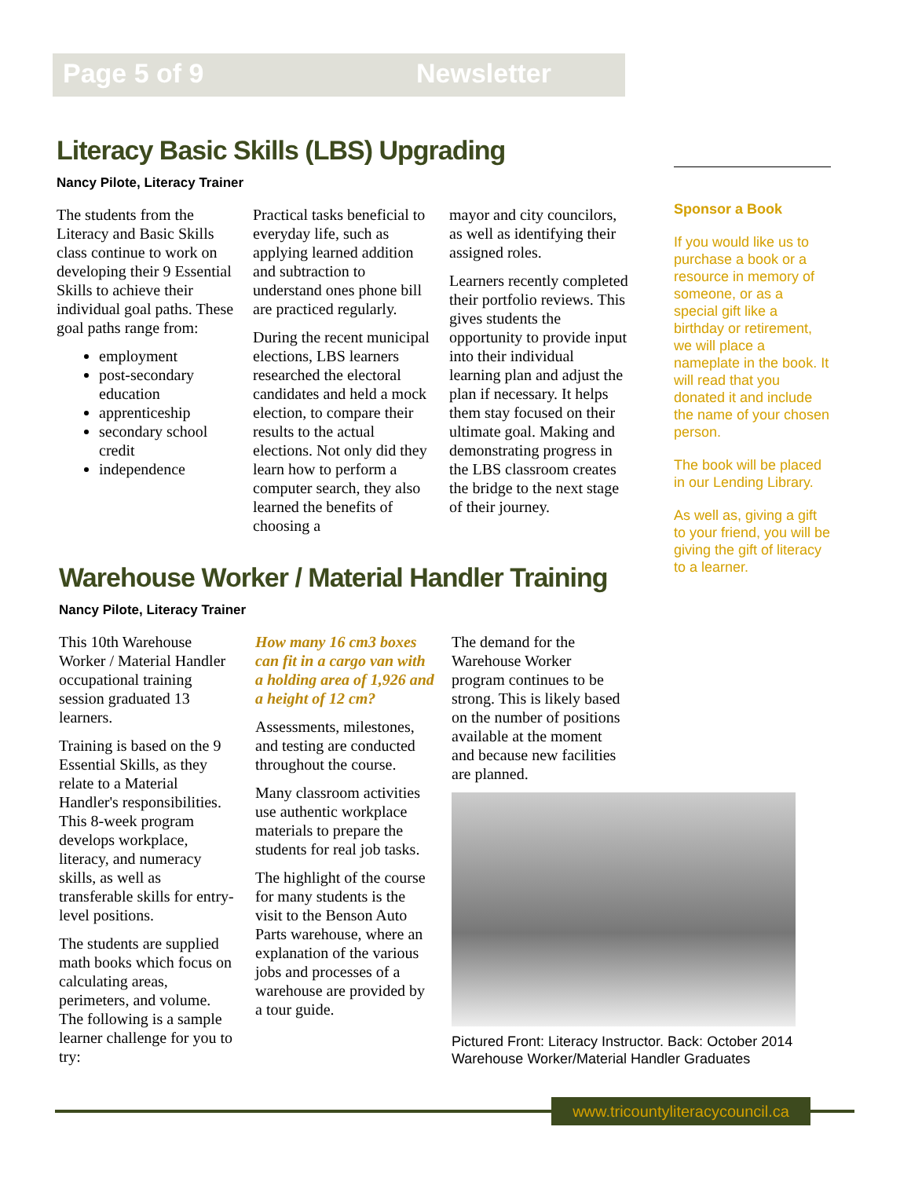Page 5 of 9 Newsletter
Literacy Basic Skills (LBS) Upgrading
Nancy Pilote, Literacy Trainer
The students from the Literacy and Basic Skills class continue to work on developing their 9 Essential Skills to achieve their individual goal paths. These goal paths range from:
employment
post-secondary education
apprenticeship
secondary school credit
independence
Practical tasks beneficial to everyday life, such as applying learned addition and subtraction to understand ones phone bill are practiced regularly.
During the recent municipal elections, LBS learners researched the electoral candidates and held a mock election, to compare their results to the actual elections. Not only did they learn how to perform a computer search, they also learned the benefits of choosing a
mayor and city councilors, as well as identifying their assigned roles.
Learners recently completed their portfolio reviews. This gives students the opportunity to provide input into their individual learning plan and adjust the plan if necessary. It helps them stay focused on their ultimate goal. Making and demonstrating progress in the LBS classroom creates the bridge to the next stage of their journey.
Sponsor a Book
If you would like us to purchase a book or a resource in memory of someone, or as a special gift like a birthday or retirement, we will place a nameplate in the book. It will read that you donated it and include the name of your chosen person.
The book will be placed in our Lending Library.
As well as, giving a gift to your friend, you will be giving the gift of literacy to a learner.
Warehouse Worker / Material Handler Training
Nancy Pilote, Literacy Trainer
This 10th Warehouse Worker / Material Handler occupational training session graduated 13 learners.
Training is based on the 9 Essential Skills, as they relate to a Material Handler's responsibilities. This 8-week program develops workplace, literacy, and numeracy skills, as well as transferable skills for entry-level positions.
The students are supplied math books which focus on calculating areas, perimeters, and volume. The following is a sample learner challenge for you to try:
How many 16 cm3 boxes can fit in a cargo van with a holding area of 1,926 and a height of 12 cm?
Assessments, milestones, and testing are conducted throughout the course.
Many classroom activities use authentic workplace materials to prepare the students for real job tasks.
The highlight of the course for many students is the visit to the Benson Auto Parts warehouse, where an explanation of the various jobs and processes of a warehouse are provided by a tour guide.
The demand for the Warehouse Worker program continues to be strong. This is likely based on the number of positions available at the moment and because new facilities are planned.
Pictured Front: Literacy Instructor. Back: October 2014 Warehouse Worker/Material Handler Graduates
www.tricountyliteracycouncil.ca